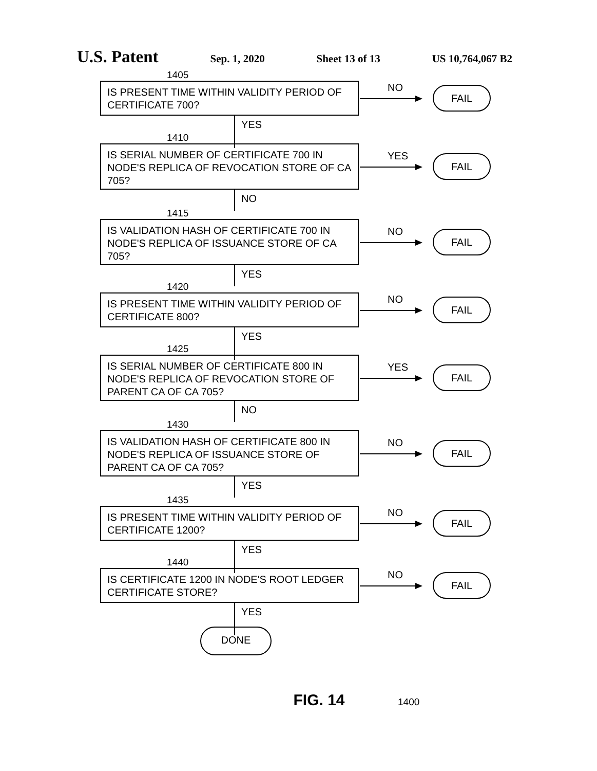U.S. Patent
Sep. 1, 2020 Sheet 13 of 13 US 10,764,067 B2
1405
IS PRESENT TIME WITHIN VALIDITY PERIOD OF CERTIFICATE 700?
NO
FAIL
YES
1410
IS SERIAL NUMBER OF CERTIFICATE 700 IN NODE'S REPLICA OF REVOCATION STORE OF CA 705?
YES
FAIL
NO
1415
IS VALIDATION HASH OF CERTIFICATE 700 IN NODE'S REPLICA OF ISSUANCE STORE OF CA 705?
NO
FAIL
YES
1420
IS PRESENT TIME WITHIN VALIDITY PERIOD OF CERTIFICATE 800?
NO
FAIL
YES
1425
IS SERIAL NUMBER OF CERTIFICATE 800 IN NODE'S REPLICA OF REVOCATION STORE OF PARENT CA OF CA 705?
YES
FAIL
NO
1430
IS VALIDATION HASH OF CERTIFICATE 800 IN NODE'S REPLICA OF ISSUANCE STORE OF PARENT CA OF CA 705?
NO
FAIL
YES
1435
IS PRESENT TIME WITHIN VALIDITY PERIOD OF CERTIFICATE 1200?
NO
FAIL
YES
1440
IS CERTIFICATE 1200 IN NODE'S ROOT LEDGER CERTIFICATE STORE?
NO
FAIL
YES
DONE
1400
FIG. 14